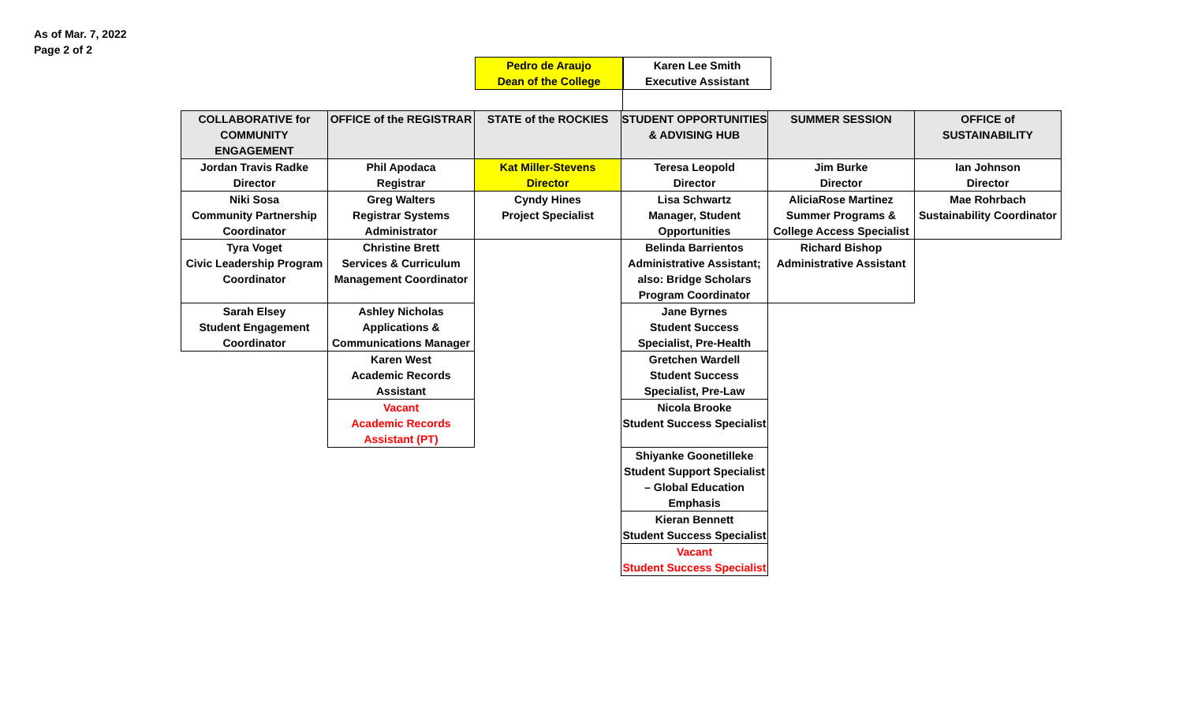As of Mar. 7, 2022
Page 2 of 2
Pedro de Araujo
Dean of the College
Karen Lee Smith
Executive Assistant
| COLLABORATIVE for COMMUNITY ENGAGEMENT | OFFICE of the REGISTRAR | STATE of the ROCKIES | STUDENT OPPORTUNITIES & ADVISING HUB | SUMMER SESSION | OFFICE of SUSTAINABILITY |
| --- | --- | --- | --- | --- | --- |
| Jordan Travis Radke Director | Phil Apodaca Registrar | Kat Miller-Stevens Director | Teresa Leopold Director | Jim Burke Director | Ian Johnson Director |
| Niki Sosa Community Partnership Coordinator | Greg Walters Registrar Systems Administrator | Cyndy Hines Project Specialist | Lisa Schwartz Manager, Student Opportunities | AliciaRose Martinez Summer Programs & College Access Specialist | Mae Rohrbach Sustainability Coordinator |
| Tyra Voget Civic Leadership Program Coordinator | Christine Brett Services & Curriculum Management Coordinator | | Belinda Barrientos Administrative Assistant; also: Bridge Scholars Program Coordinator | Richard Bishop Administrative Assistant | |
| Sarah Elsey Student Engagement Coordinator | Ashley Nicholas Applications & Communications Manager | | Jane Byrnes Student Success Specialist, Pre-Health | | |
| | Karen West Academic Records Assistant | | Gretchen Wardell Student Success Specialist, Pre-Law | | |
| | Vacant Academic Records Assistant (PT) | | Nicola Brooke Student Success Specialist | | |
| | | | Shiyanke Goonetilleke Student Support Specialist – Global Education Emphasis | | |
| | | | Kieran Bennett Student Success Specialist | | |
| | | | Vacant Student Success Specialist | | |